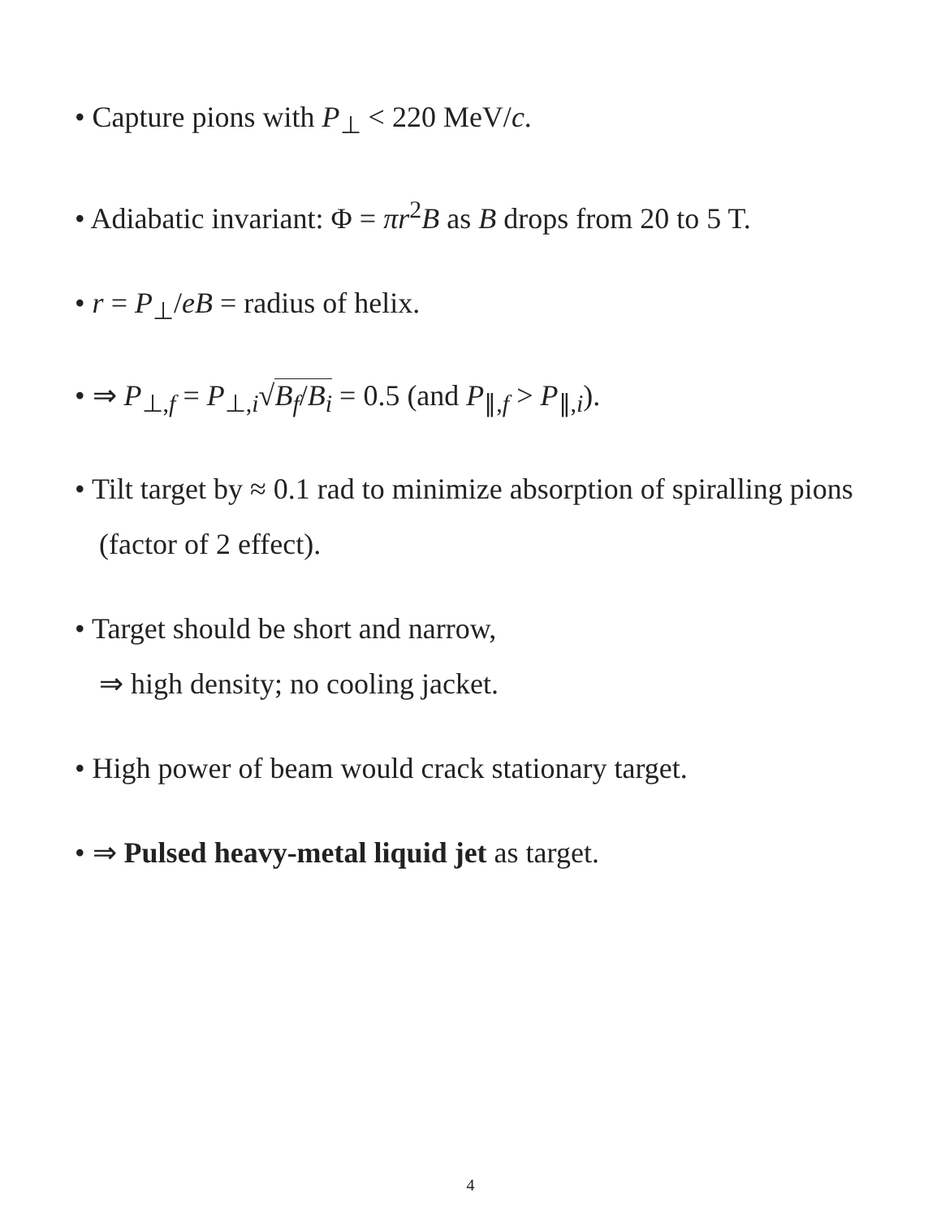• Capture pions with P<sub>⊥</sub> < 220 MeV/c.
• Adiabatic invariant: Φ = πr<sup>2</sup>B as B drops from 20 to 5 T.
• r = P<sub>⊥</sub>/eB = radius of helix.
• ⇒ P<sub>⊥,f</sub> = P<sub>⊥,i</sub>√B<sub>f</sub>/B<sub>i</sub> = 0.5 (and P<sub>∥,f</sub> > P<sub>∥,i</sub>).
• Tilt target by ≈ 0.1 rad to minimize absorption of spiralling pions (factor of 2 effect).
• Target should be short and narrow,
⇒ high density; no cooling jacket.
• High power of beam would crack stationary target.
• ⇒ Pulsed heavy-metal liquid jet as target.
4